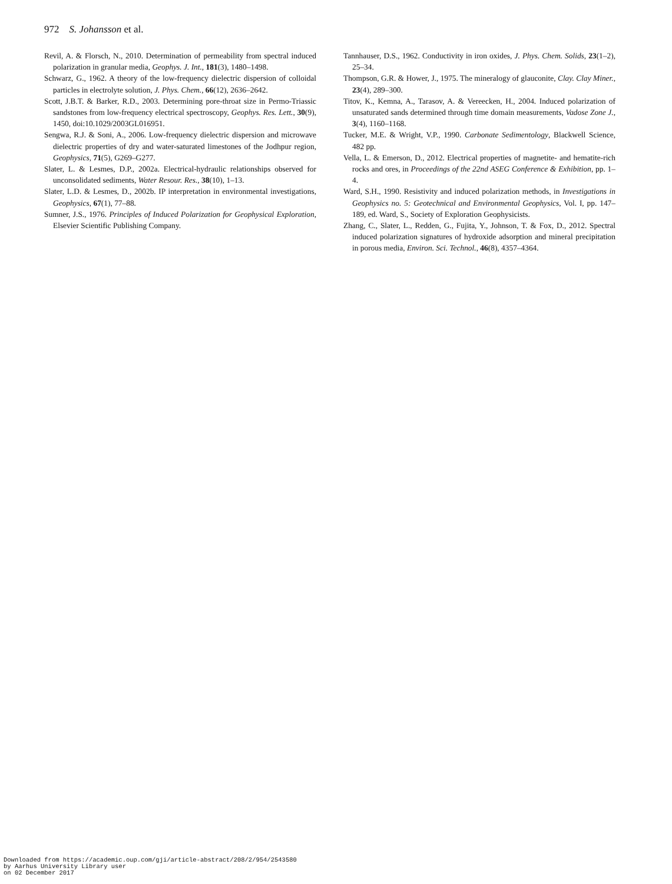972 S. Johansson et al.
Revil, A. & Florsch, N., 2010. Determination of permeability from spectral induced polarization in granular media, Geophys. J. Int., 181(3), 1480–1498.
Schwarz, G., 1962. A theory of the low-frequency dielectric dispersion of colloidal particles in electrolyte solution, J. Phys. Chem., 66(12), 2636–2642.
Scott, J.B.T. & Barker, R.D., 2003. Determining pore-throat size in Permo-Triassic sandstones from low-frequency electrical spectroscopy, Geophys. Res. Lett., 30(9), 1450, doi:10.1029/2003GL016951.
Sengwa, R.J. & Soni, A., 2006. Low-frequency dielectric dispersion and microwave dielectric properties of dry and water-saturated limestones of the Jodhpur region, Geophysics, 71(5), G269–G277.
Slater, L. & Lesmes, D.P., 2002a. Electrical-hydraulic relationships observed for unconsolidated sediments, Water Resour. Res., 38(10), 1–13.
Slater, L.D. & Lesmes, D., 2002b. IP interpretation in environmental investigations, Geophysics, 67(1), 77–88.
Sumner, J.S., 1976. Principles of Induced Polarization for Geophysical Exploration, Elsevier Scientific Publishing Company.
Tannhauser, D.S., 1962. Conductivity in iron oxides, J. Phys. Chem. Solids, 23(1–2), 25–34.
Thompson, G.R. & Hower, J., 1975. The mineralogy of glauconite, Clay. Clay Miner., 23(4), 289–300.
Titov, K., Kemna, A., Tarasov, A. & Vereecken, H., 2004. Induced polarization of unsaturated sands determined through time domain measurements, Vadose Zone J., 3(4), 1160–1168.
Tucker, M.E. & Wright, V.P., 1990. Carbonate Sedimentology, Blackwell Science, 482 pp.
Vella, L. & Emerson, D., 2012. Electrical properties of magnetite- and hematite-rich rocks and ores, in Proceedings of the 22nd ASEG Conference & Exhibition, pp. 1–4.
Ward, S.H., 1990. Resistivity and induced polarization methods, in Investigations in Geophysics no. 5: Geotechnical and Environmental Geophysics, Vol. I, pp. 147–189, ed. Ward, S., Society of Exploration Geophysicists.
Zhang, C., Slater, L., Redden, G., Fujita, Y., Johnson, T. & Fox, D., 2012. Spectral induced polarization signatures of hydroxide adsorption and mineral precipitation in porous media, Environ. Sci. Technol., 46(8), 4357–4364.
Downloaded from https://academic.oup.com/gji/article-abstract/208/2/954/2543580
by Aarhus University Library user
on 02 December 2017